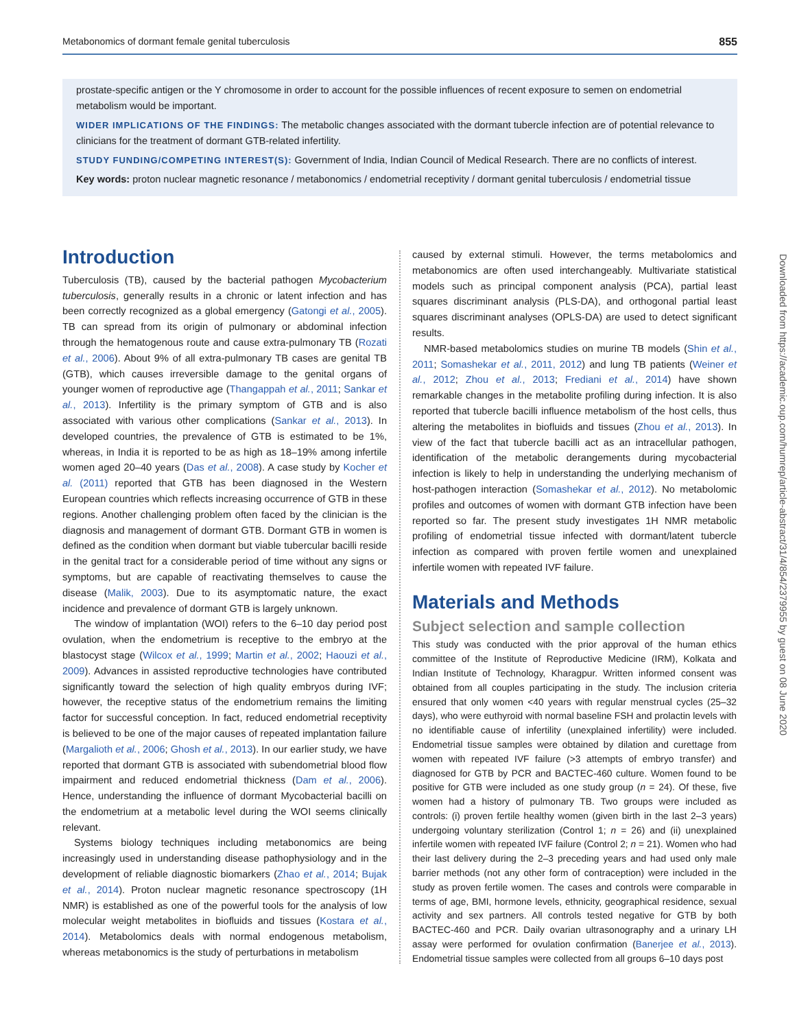Metabonomics of dormant female genital tuberculosis 855
prostate-specific antigen or the Y chromosome in order to account for the possible influences of recent exposure to semen on endometrial metabolism would be important.
WIDER IMPLICATIONS OF THE FINDINGS: The metabolic changes associated with the dormant tubercle infection are of potential relevance to clinicians for the treatment of dormant GTB-related infertility.
STUDY FUNDING/COMPETING INTEREST(S): Government of India, Indian Council of Medical Research. There are no conflicts of interest.
Key words: proton nuclear magnetic resonance / metabonomics / endometrial receptivity / dormant genital tuberculosis / endometrial tissue
Introduction
Tuberculosis (TB), caused by the bacterial pathogen Mycobacterium tuberculosis, generally results in a chronic or latent infection and has been correctly recognized as a global emergency (Gatongi et al., 2005). TB can spread from its origin of pulmonary or abdominal infection through the hematogenous route and cause extra-pulmonary TB (Rozati et al., 2006). About 9% of all extra-pulmonary TB cases are genital TB (GTB), which causes irreversible damage to the genital organs of younger women of reproductive age (Thangappah et al., 2011; Sankar et al., 2013). Infertility is the primary symptom of GTB and is also associated with various other complications (Sankar et al., 2013). In developed countries, the prevalence of GTB is estimated to be 1%, whereas, in India it is reported to be as high as 18–19% among infertile women aged 20–40 years (Das et al., 2008). A case study by Kocher et al. (2011) reported that GTB has been diagnosed in the Western European countries which reflects increasing occurrence of GTB in these regions. Another challenging problem often faced by the clinician is the diagnosis and management of dormant GTB. Dormant GTB in women is defined as the condition when dormant but viable tubercular bacilli reside in the genital tract for a considerable period of time without any signs or symptoms, but are capable of reactivating themselves to cause the disease (Malik, 2003). Due to its asymptomatic nature, the exact incidence and prevalence of dormant GTB is largely unknown.
The window of implantation (WOI) refers to the 6–10 day period post ovulation, when the endometrium is receptive to the embryo at the blastocyst stage (Wilcox et al., 1999; Martin et al., 2002; Haouzi et al., 2009). Advances in assisted reproductive technologies have contributed significantly toward the selection of high quality embryos during IVF; however, the receptive status of the endometrium remains the limiting factor for successful conception. In fact, reduced endometrial receptivity is believed to be one of the major causes of repeated implantation failure (Margalioth et al., 2006; Ghosh et al., 2013). In our earlier study, we have reported that dormant GTB is associated with subendometrial blood flow impairment and reduced endometrial thickness (Dam et al., 2006). Hence, understanding the influence of dormant Mycobacterial bacilli on the endometrium at a metabolic level during the WOI seems clinically relevant.
Systems biology techniques including metabonomics are being increasingly used in understanding disease pathophysiology and in the development of reliable diagnostic biomarkers (Zhao et al., 2014; Bujak et al., 2014). Proton nuclear magnetic resonance spectroscopy (1H NMR) is established as one of the powerful tools for the analysis of low molecular weight metabolites in biofluids and tissues (Kostara et al., 2014). Metabolomics deals with normal endogenous metabolism, whereas metabonomics is the study of perturbations in metabolism
caused by external stimuli. However, the terms metabolomics and metabonomics are often used interchangeably. Multivariate statistical models such as principal component analysis (PCA), partial least squares discriminant analysis (PLS-DA), and orthogonal partial least squares discriminant analyses (OPLS-DA) are used to detect significant results.
NMR-based metabolomics studies on murine TB models (Shin et al., 2011; Somashekar et al., 2011, 2012) and lung TB patients (Weiner et al., 2012; Zhou et al., 2013; Frediani et al., 2014) have shown remarkable changes in the metabolite profiling during infection. It is also reported that tubercle bacilli influence metabolism of the host cells, thus altering the metabolites in biofluids and tissues (Zhou et al., 2013). In view of the fact that tubercle bacilli act as an intracellular pathogen, identification of the metabolic derangements during mycobacterial infection is likely to help in understanding the underlying mechanism of host-pathogen interaction (Somashekar et al., 2012). No metabolomic profiles and outcomes of women with dormant GTB infection have been reported so far. The present study investigates 1H NMR metabolic profiling of endometrial tissue infected with dormant/latent tubercle infection as compared with proven fertile women and unexplained infertile women with repeated IVF failure.
Materials and Methods
Subject selection and sample collection
This study was conducted with the prior approval of the human ethics committee of the Institute of Reproductive Medicine (IRM), Kolkata and Indian Institute of Technology, Kharagpur. Written informed consent was obtained from all couples participating in the study. The inclusion criteria ensured that only women <40 years with regular menstrual cycles (25–32 days), who were euthyroid with normal baseline FSH and prolactin levels with no identifiable cause of infertility (unexplained infertility) were included. Endometrial tissue samples were obtained by dilation and curettage from women with repeated IVF failure (>3 attempts of embryo transfer) and diagnosed for GTB by PCR and BACTEC-460 culture. Women found to be positive for GTB were included as one study group (n = 24). Of these, five women had a history of pulmonary TB. Two groups were included as controls: (i) proven fertile healthy women (given birth in the last 2–3 years) undergoing voluntary sterilization (Control 1; n = 26) and (ii) unexplained infertile women with repeated IVF failure (Control 2; n = 21). Women who had their last delivery during the 2–3 preceding years and had used only male barrier methods (not any other form of contraception) were included in the study as proven fertile women. The cases and controls were comparable in terms of age, BMI, hormone levels, ethnicity, geographical residence, sexual activity and sex partners. All controls tested negative for GTB by both BACTEC-460 and PCR. Daily ovarian ultrasonography and a urinary LH assay were performed for ovulation confirmation (Banerjee et al., 2013). Endometrial tissue samples were collected from all groups 6–10 days post
Downloaded from https://academic.oup.com/humrep/article-abstract/31/4/854/2379955 by guest on 08 June 2020